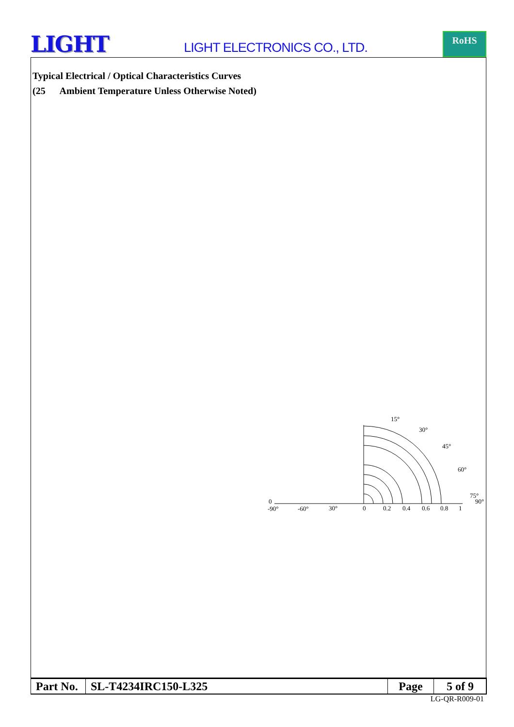LIGHT
LIGHT ELECTRONICS CO., LTD.
RoHS
Typical Electrical / Optical Characteristics Curves
(25 Ambient Temperature Unless Otherwise Noted)
15°
30°
45°
60°
75°
90°
0
-90°
-60°
30°
0
0.2
0.4
0.6
0.8
1
| Part No. | SL-T4234IRC150-L325 | Page | 5 of 9 |
LG-QR-R009-01